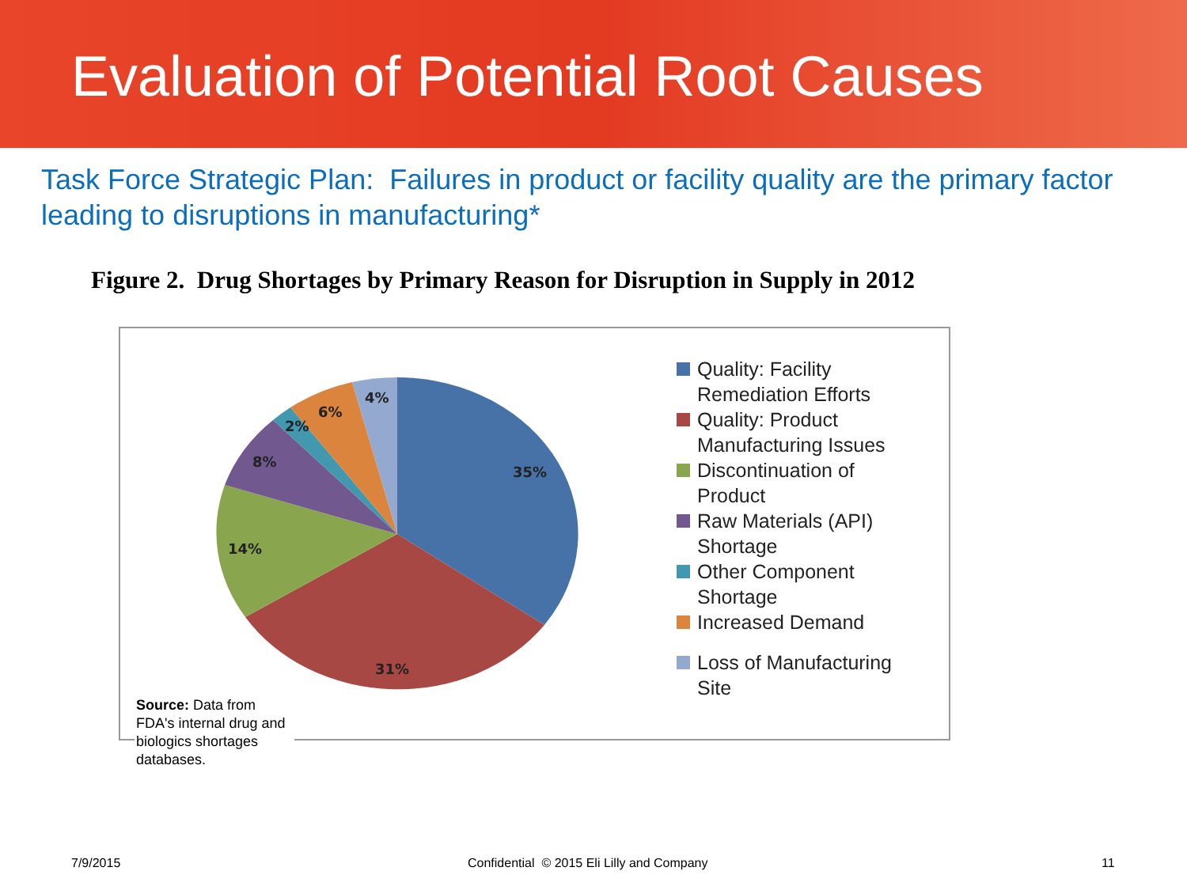Evaluation of Potential Root Causes
Task Force Strategic Plan: Failures in product or facility quality are the primary factor leading to disruptions in manufacturing*
Figure 2. Drug Shortages by Primary Reason for Disruption in Supply in 2012
35%
31%
14%
8%
2%
6%
4%
Quality: Facility
Remediation Efforts
Quality: Product
Manufacturing Issues
Discontinuation of
Product
Raw Materials (API)
Shortage
Other Component
Shortage
Increased Demand
Loss of Manufacturing
Site
Source: Data from FDA's internal drug and biologics shortages databases.
7/9/2015
Confidential © 2015 Eli Lilly and Company
11